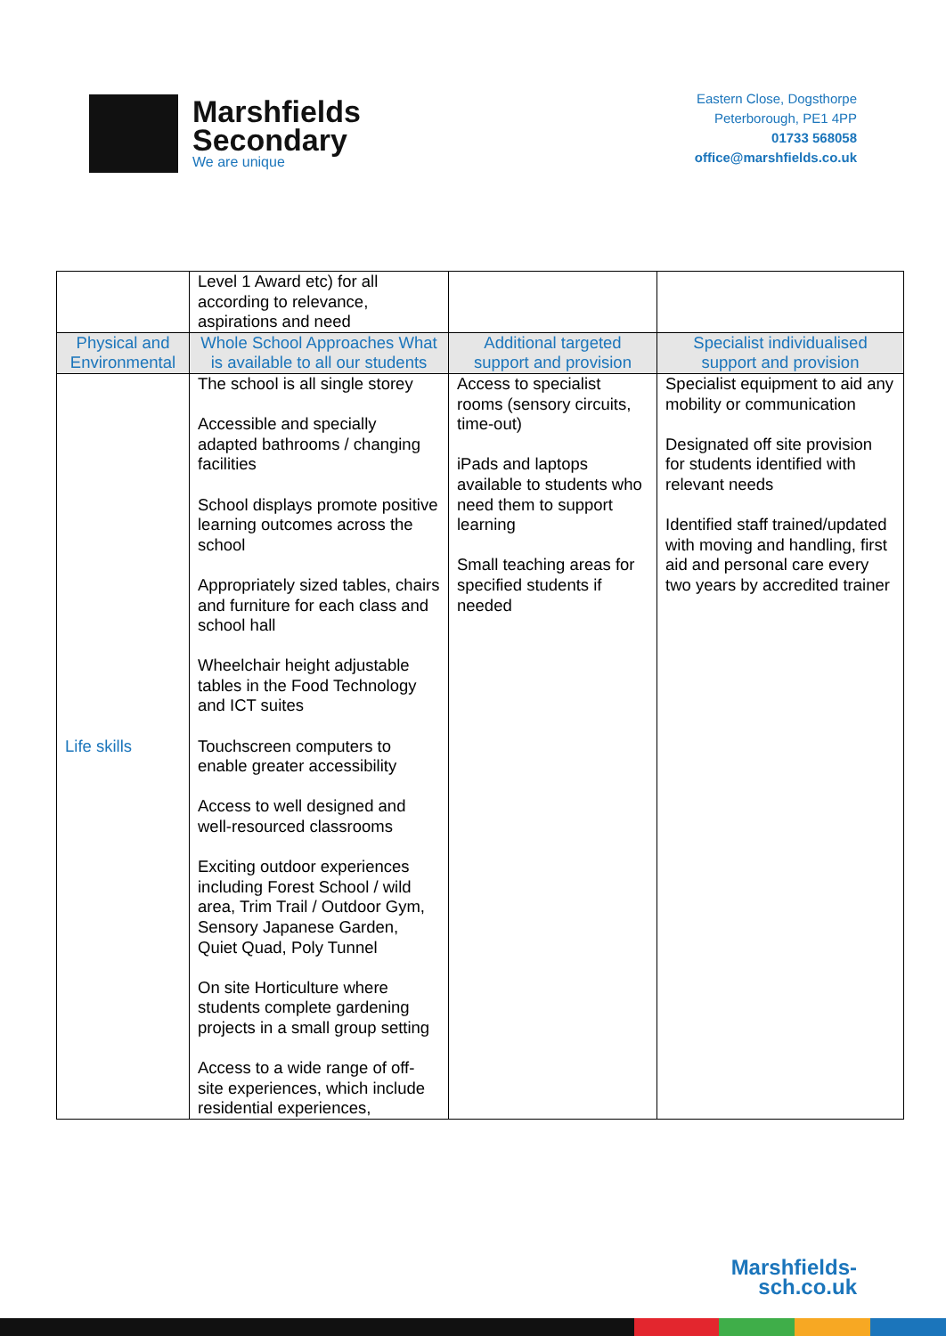Marshfields
Secondary
We are unique
Eastern Close, Dogsthorpe
Peterborough, PE1 4PP
01733 568058
office@marshfields.co.uk
| | Level 1 Award etc) for all according to relevance, aspirations and need | | |
| Physical and Environmental | Whole School Approaches What is available to all our students | Additional targeted support and provision | Specialist individualised support and provision |
| Life skills | The school is all single storey Accessible and specially adapted bathrooms / changing facilities School displays promote positive learning outcomes across the school Appropriately sized tables, chairs and furniture for each class and school hall Wheelchair height adjustable tables in the Food Technology and ICT suites Touchscreen computers to enable greater accessibility Access to well designed and well-resourced classrooms Exciting outdoor experiences including Forest School / wild area, Trim Trail / Outdoor Gym, Sensory Japanese Garden, Quiet Quad, Poly Tunnel On site Horticulture where students complete gardening projects in a small group setting Access to a wide range of off-site experiences, which include residential experiences, | Access to specialist rooms (sensory circuits, time-out) iPads and laptops available to students who need them to support learning Small teaching areas for specified students if needed | Specialist equipment to aid any mobility or communication Designated off site provision for students identified with relevant needs Identified staff trained/updated with moving and handling, first aid and personal care every two years by accredited trainer |
Marshfields-
sch.co.uk